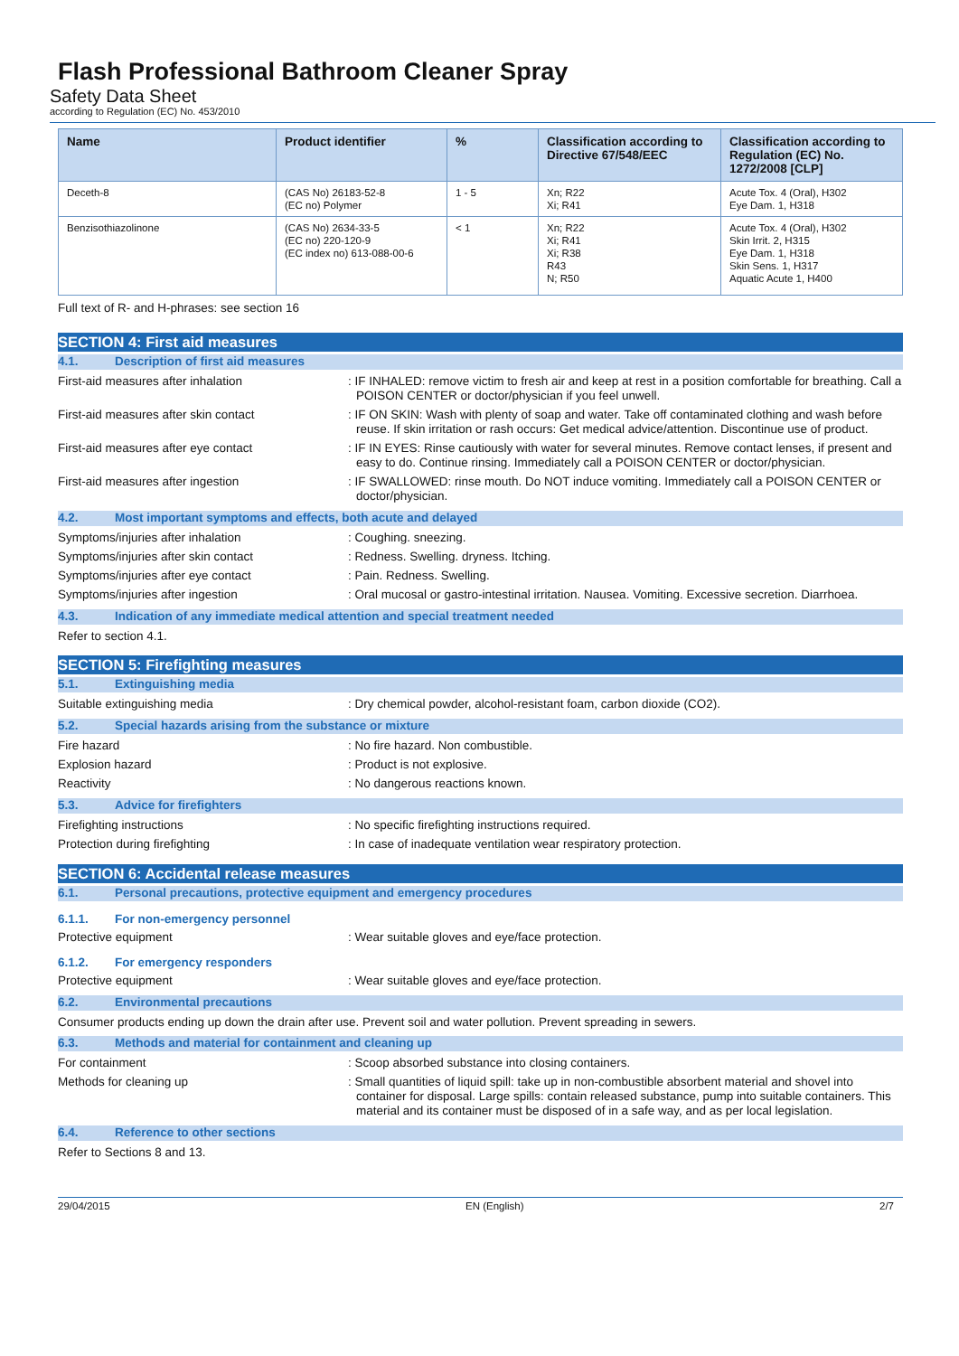Flash Professional Bathroom Cleaner Spray
Safety Data Sheet
according to Regulation (EC) No. 453/2010
| Name | Product identifier | % | Classification according to Directive 67/548/EEC | Classification according to Regulation (EC) No. 1272/2008 [CLP] |
| --- | --- | --- | --- | --- |
| Deceth-8 | (CAS No) 26183-52-8 (EC no) Polymer | 1 - 5 | Xn; R22 Xi; R41 | Acute Tox. 4 (Oral), H302 Eye Dam. 1, H318 |
| Benzisothiazolinone | (CAS No) 2634-33-5 (EC no) 220-120-9 (EC index no) 613-088-00-6 | < 1 | Xn; R22 Xi; R41 Xi; R38 R43 N; R50 | Acute Tox. 4 (Oral), H302 Skin Irrit. 2, H315 Eye Dam. 1, H318 Skin Sens. 1, H317 Aquatic Acute 1, H400 |
Full text of R- and H-phrases: see section 16
SECTION 4: First aid measures
4.1. Description of first aid measures
First-aid measures after inhalation : IF INHALED: remove victim to fresh air and keep at rest in a position comfortable for breathing. Call a POISON CENTER or doctor/physician if you feel unwell.
First-aid measures after skin contact : IF ON SKIN: Wash with plenty of soap and water. Take off contaminated clothing and wash before reuse. If skin irritation or rash occurs: Get medical advice/attention. Discontinue use of product.
First-aid measures after eye contact : IF IN EYES: Rinse cautiously with water for several minutes. Remove contact lenses, if present and easy to do. Continue rinsing. Immediately call a POISON CENTER or doctor/physician.
First-aid measures after ingestion : IF SWALLOWED: rinse mouth. Do NOT induce vomiting. Immediately call a POISON CENTER or doctor/physician.
4.2. Most important symptoms and effects, both acute and delayed
Symptoms/injuries after inhalation : Coughing. sneezing.
Symptoms/injuries after skin contact : Redness. Swelling. dryness. Itching.
Symptoms/injuries after eye contact : Pain. Redness. Swelling.
Symptoms/injuries after ingestion : Oral mucosal or gastro-intestinal irritation. Nausea. Vomiting. Excessive secretion. Diarrhoea.
4.3. Indication of any immediate medical attention and special treatment needed
Refer to section 4.1.
SECTION 5: Firefighting measures
5.1. Extinguishing media
Suitable extinguishing media : Dry chemical powder, alcohol-resistant foam, carbon dioxide (CO2).
5.2. Special hazards arising from the substance or mixture
Fire hazard : No fire hazard. Non combustible.
Explosion hazard : Product is not explosive.
Reactivity : No dangerous reactions known.
5.3. Advice for firefighters
Firefighting instructions : No specific firefighting instructions required.
Protection during firefighting : In case of inadequate ventilation wear respiratory protection.
SECTION 6: Accidental release measures
6.1. Personal precautions, protective equipment and emergency procedures
6.1.1. For non-emergency personnel
Protective equipment : Wear suitable gloves and eye/face protection.
6.1.2. For emergency responders
Protective equipment : Wear suitable gloves and eye/face protection.
6.2. Environmental precautions
Consumer products ending up down the drain after use. Prevent soil and water pollution. Prevent spreading in sewers.
6.3. Methods and material for containment and cleaning up
For containment : Scoop absorbed substance into closing containers.
Methods for cleaning up : Small quantities of liquid spill: take up in non-combustible absorbent material and shovel into container for disposal. Large spills: contain released substance, pump into suitable containers. This material and its container must be disposed of in a safe way, and as per local legislation.
6.4. Reference to other sections
Refer to Sections 8 and 13.
29/04/2015 EN (English) 2/7